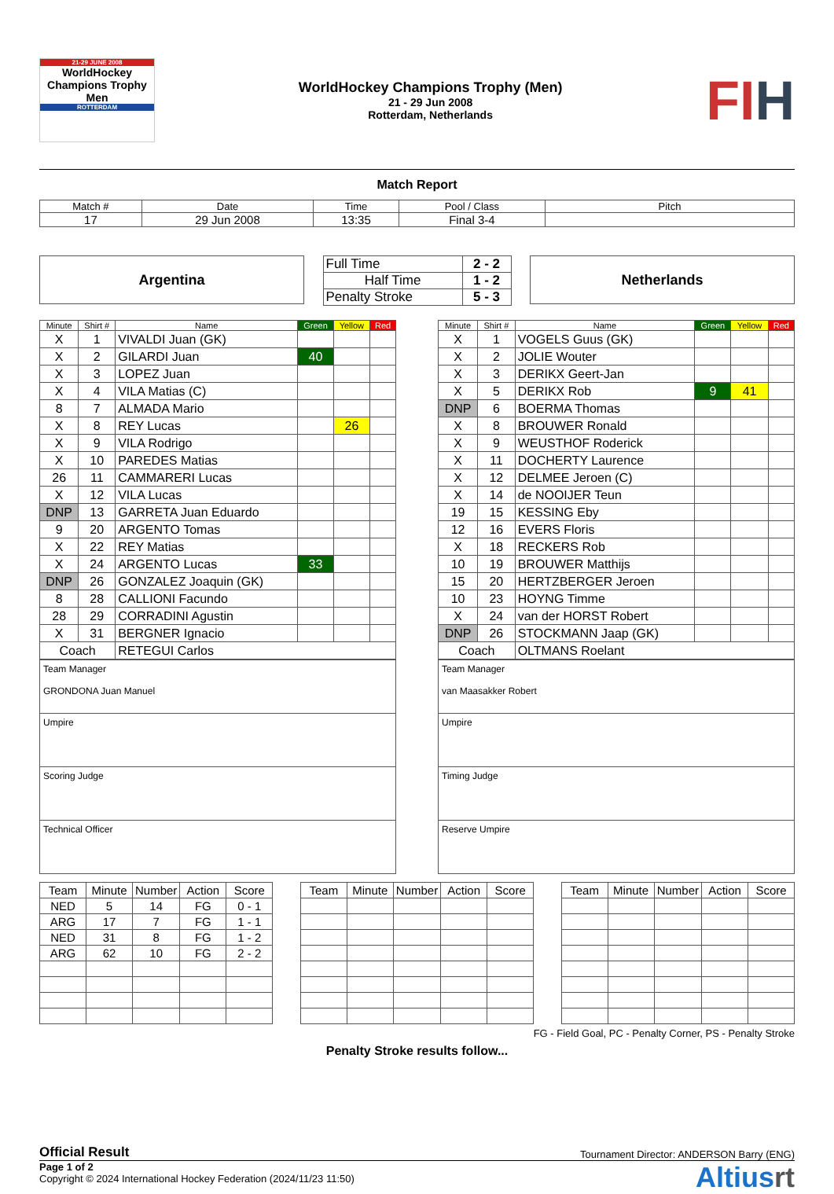21-29 JUNE 2008
WorldHockey Champions Trophy Men
ROTTERDAM
WorldHockey Champions Trophy (Men)
21 - 29 Jun 2008
Rotterdam, Netherlands
FIH
Match Report
| Match # | Date | Time | Pool / Class | Pitch |
| 17 | 29 Jun 2008 | 13:35 | Final 3-4 | |
Argentina
| Full Time | 2 - 2 |
| Half Time | 1 - 2 |
| Penalty Stroke | 5 - 3 |
Netherlands
| Minute | Shirt # | Name | Green | Yellow | Red |
| --- | --- | --- | --- | --- | --- |
| X | 1 | VIVALDI Juan (GK) | | | |
| X | 2 | GILARDI Juan | 40 | | |
| X | 3 | LOPEZ Juan | | | |
| X | 4 | VILA Matias (C) | | | |
| 8 | 7 | ALMADA Mario | | | |
| X | 8 | REY Lucas | | 26 | |
| X | 9 | VILA Rodrigo | | | |
| X | 10 | PAREDES Matias | | | |
| 26 | 11 | CAMMARERI Lucas | | | |
| X | 12 | VILA Lucas | | | |
| DNP | 13 | GARRETA Juan Eduardo | | | |
| 9 | 20 | ARGENTO Tomas | | | |
| X | 22 | REY Matias | | | |
| X | 24 | ARGENTO Lucas | 33 | | |
| DNP | 26 | GONZALEZ Joaquin (GK) | | | |
| 8 | 28 | CALLIONI Facundo | | | |
| 28 | 29 | CORRADINI Agustin | | | |
| X | 31 | BERGNER Ignacio | | | |
| Coach | | RETEGUI Carlos | | | |
| Team Manager GRONDONA Juan Manuel |
| Umpire |
| Scoring Judge |
| Technical Officer |
| Minute | Shirt # | Name | Green | Yellow | Red |
| --- | --- | --- | --- | --- | --- |
| X | 1 | VOGELS Guus (GK) | | | |
| X | 2 | JOLIE Wouter | | | |
| X | 3 | DERIKX Geert-Jan | | | |
| X | 5 | DERIKX Rob | 9 | 41 | |
| DNP | 6 | BOERMA Thomas | | | |
| X | 8 | BROUWER Ronald | | | |
| X | 9 | WEUSTHOF Roderick | | | |
| X | 11 | DOCHERTY Laurence | | | |
| X | 12 | DELMEE Jeroen (C) | | | |
| X | 14 | de NOOIJER Teun | | | |
| 19 | 15 | KESSING Eby | | | |
| 12 | 16 | EVERS Floris | | | |
| X | 18 | RECKERS Rob | | | |
| 10 | 19 | BROUWER Matthijs | | | |
| 15 | 20 | HERTZBERGER Jeroen | | | |
| 10 | 23 | HOYNG Timme | | | |
| X | 24 | van der HORST Robert | | | |
| DNP | 26 | STOCKMANN Jaap (GK) | | | |
| Coach | | OLTMANS Roelant | | | |
| Team Manager van Maasakker Robert |
| Umpire |
| Timing Judge |
| Reserve Umpire |
| Team | Minute | Number | Action | Score |
| NED | 5 | 14 | FG | 0 - 1 |
| ARG | 17 | 7 | FG | 1 - 1 |
| NED | 31 | 8 | FG | 1 - 2 |
| ARG | 62 | 10 | FG | 2 - 2 |
| Team | Minute | Number | Action | Score |
| Team | Minute | Number | Action | Score |
FG - Field Goal, PC - Penalty Corner, PS - Penalty Stroke
Penalty Stroke results follow...
Official Result Tournament Director: ANDERSON Barry (ENG)
Page 1 of 2
Copyright © 2024 International Hockey Federation (2024/11/23 11:50)
Altiusrt